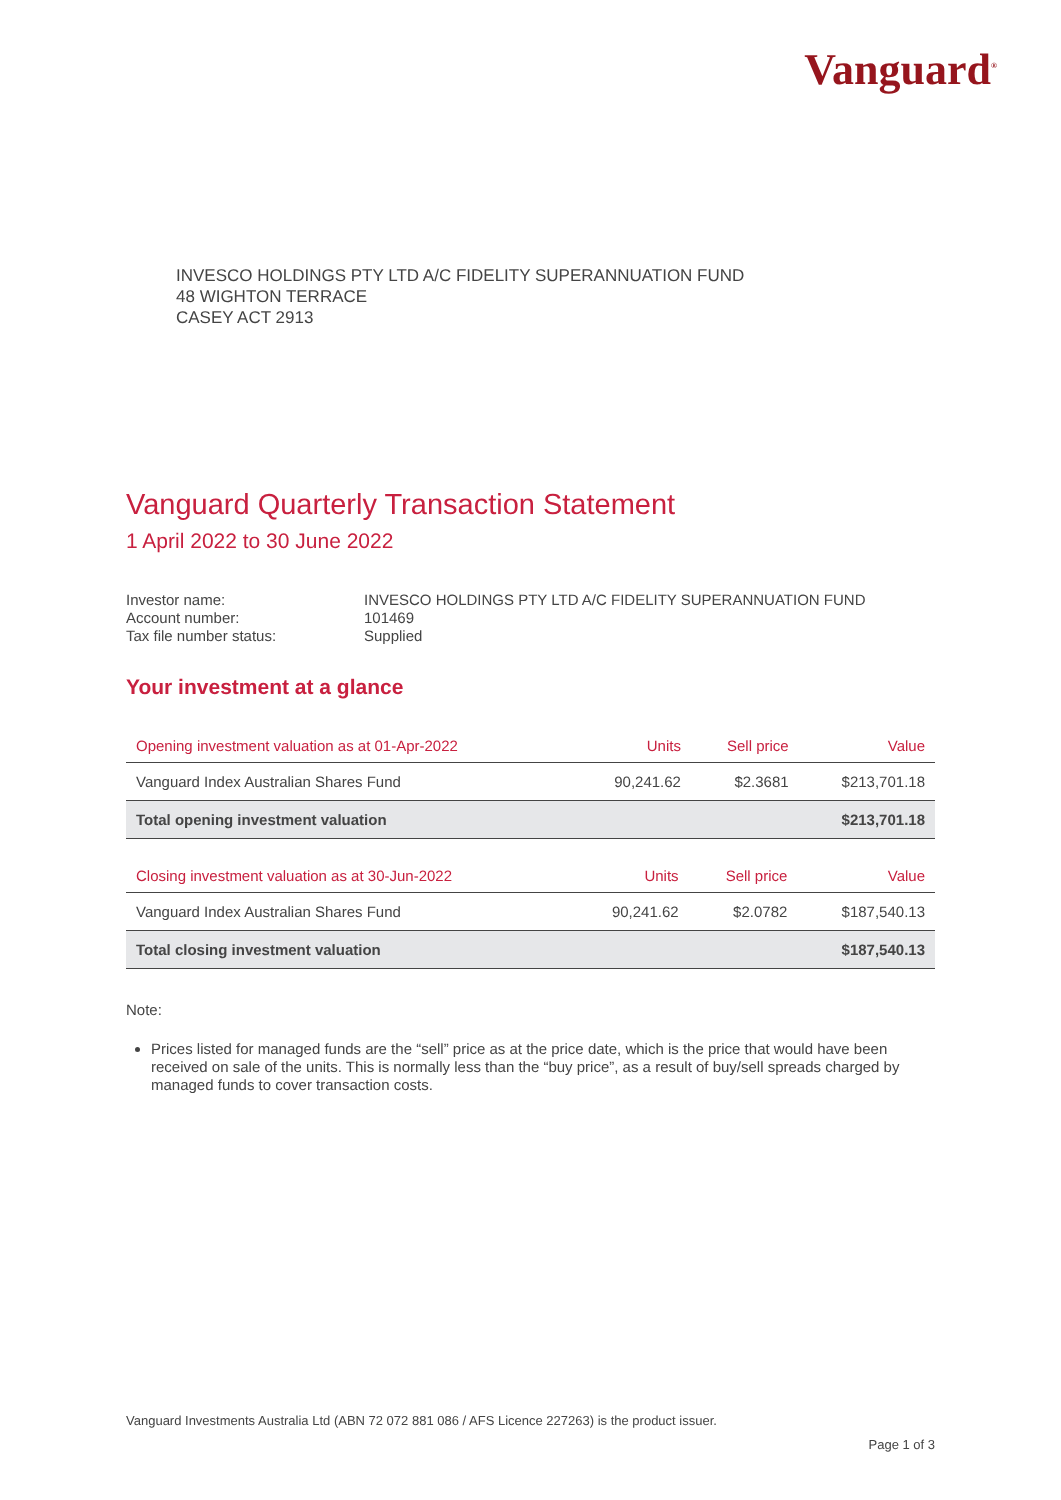Vanguard<sup>®</sup>
INVESCO HOLDINGS PTY LTD A/C FIDELITY SUPERANNUATION FUND
48 WIGHTON TERRACE
CASEY ACT 2913
Vanguard Quarterly Transaction Statement
1 April 2022 to 30 June 2022
Investor name: INVESCO HOLDINGS PTY LTD A/C FIDELITY SUPERANNUATION FUND
Account number: 101469
Tax file number status: Supplied
Your investment at a glance
| Opening investment valuation as at 01-Apr-2022 | Units | Sell price | Value |
| --- | --- | --- | --- |
| Vanguard Index Australian Shares Fund | 90,241.62 | $2.3681 | $213,701.18 |
| Total opening investment valuation | | | $213,701.18 |
| Closing investment valuation as at 30-Jun-2022 | Units | Sell price | Value |
| --- | --- | --- | --- |
| Vanguard Index Australian Shares Fund | 90,241.62 | $2.0782 | $187,540.13 |
| Total closing investment valuation | | | $187,540.13 |
Note:
Prices listed for managed funds are the “sell” price as at the price date, which is the price that would have been received on sale of the units. This is normally less than the “buy price”, as a result of buy/sell spreads charged by managed funds to cover transaction costs.
Vanguard Investments Australia Ltd (ABN 72 072 881 086 / AFS Licence 227263) is the product issuer.
Page 1 of 3